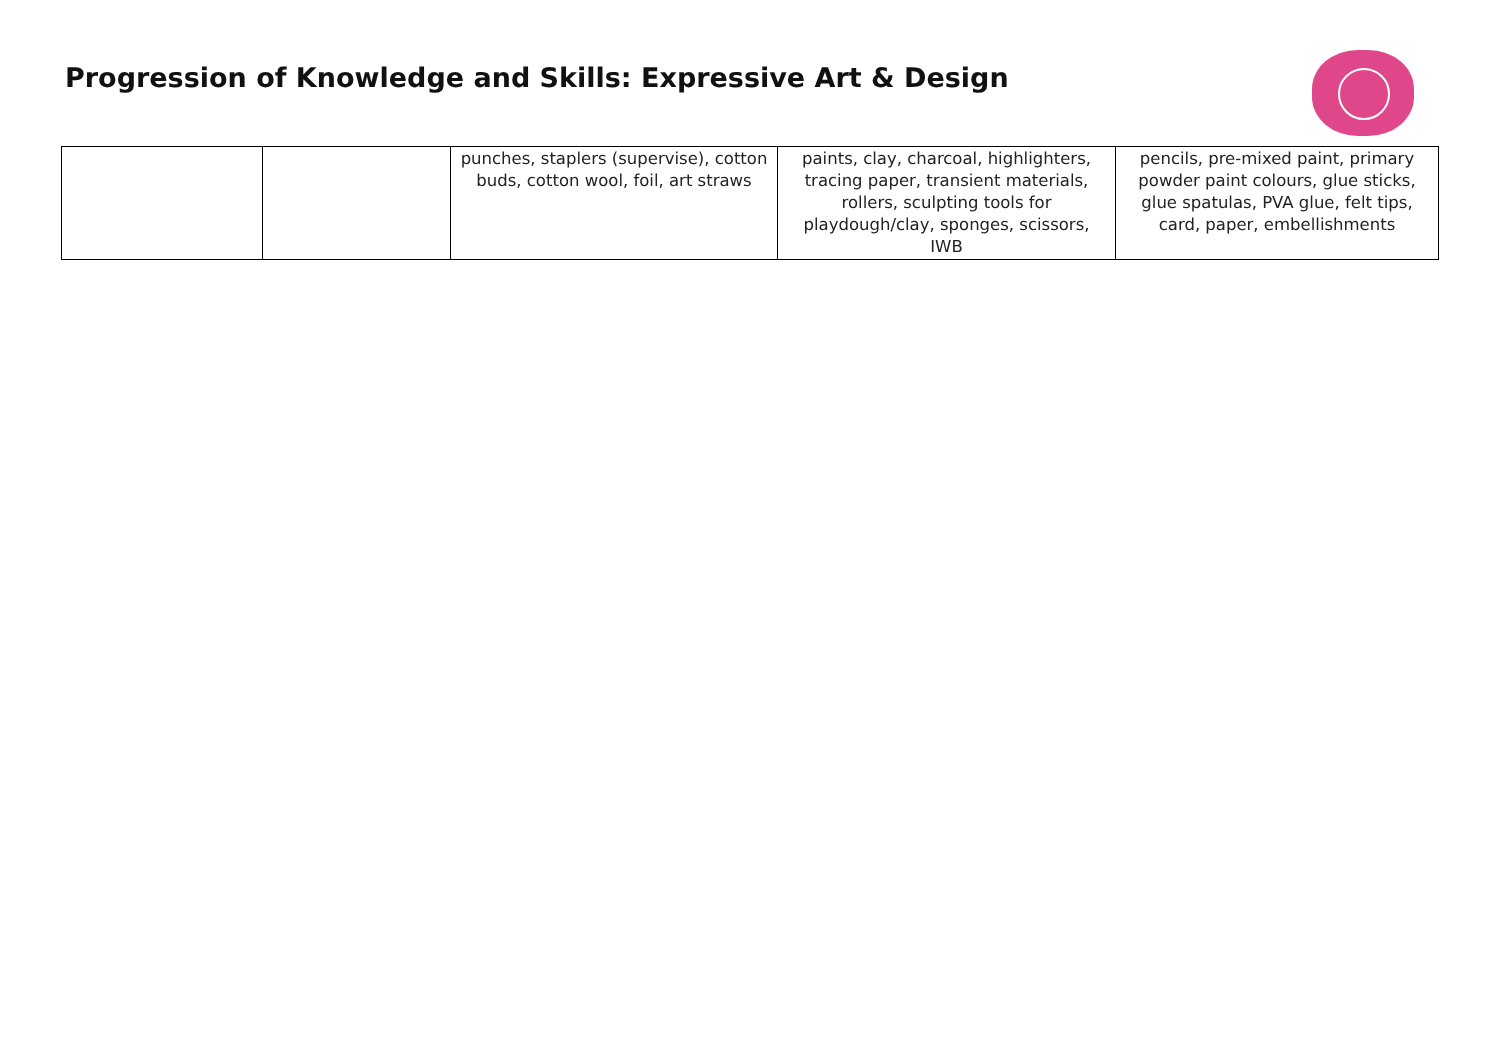Progression of Knowledge and Skills: Expressive Art & Design
| | | punches, staplers (supervise), cotton buds, cotton wool, foil, art straws | paints, clay, charcoal, highlighters, tracing paper, transient materials, rollers, sculpting tools for playdough/clay, sponges, scissors, IWB | pencils, pre-mixed paint, primary powder paint colours, glue sticks, glue spatulas, PVA glue, felt tips, card, paper, embellishments |